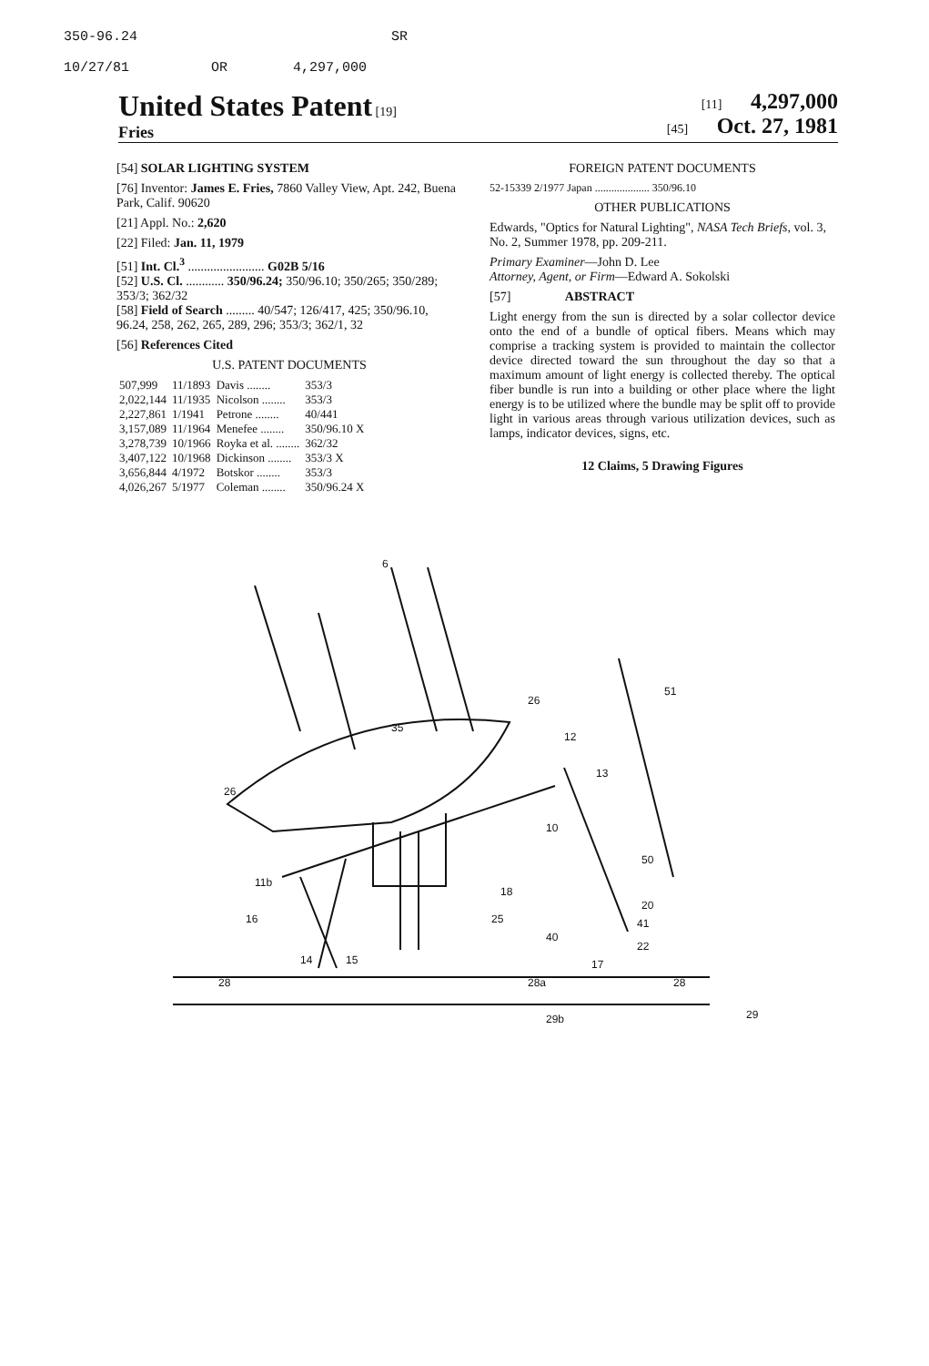350-96.24 SR
10/27/81 OR 4,297,000
United States Patent [19]
Fries
[11] 4,297,000
[45] Oct. 27, 1981
[54] SOLAR LIGHTING SYSTEM
[76] Inventor: James E. Fries, 7860 Valley View, Apt. 242, Buena Park, Calif. 90620
[21] Appl. No.: 2,620
[22] Filed: Jan. 11, 1979
[51] Int. Cl.<sup>3</sup> ........................ G02B 5/16
[52] U.S. Cl. ............ 350/96.24; 350/96.10; 350/265; 350/289; 353/3; 362/32
[58] Field of Search ......... 40/547; 126/417, 425; 350/96.10, 96.24, 258, 262, 265, 289, 296; 353/3; 362/1, 32
[56] References Cited
U.S. PATENT DOCUMENTS
| 507,999 | 11/1893 | Davis ........ | 353/3 |
| 2,022,144 | 11/1935 | Nicolson ........ | 353/3 |
| 2,227,861 | 1/1941 | Petrone ........ | 40/441 |
| 3,157,089 | 11/1964 | Menefee ........ | 350/96.10 X |
| 3,278,739 | 10/1966 | Royka et al. ........ | 362/32 |
| 3,407,122 | 10/1968 | Dickinson ........ | 353/3 X |
| 3,656,844 | 4/1972 | Botskor ........ | 353/3 |
| 4,026,267 | 5/1977 | Coleman ........ | 350/96.24 X |
FOREIGN PATENT DOCUMENTS
52-15339 2/1977 Japan .................... 350/96.10
OTHER PUBLICATIONS
Edwards, "Optics for Natural Lighting", NASA Tech Briefs, vol. 3, No. 2, Summer 1978, pp. 209-211.
Primary Examiner—John D. Lee
Attorney, Agent, or Firm—Edward A. Sokolski
[57] ABSTRACT
Light energy from the sun is directed by a solar collector device onto the end of a bundle of optical fibers. Means which may comprise a tracking system is provided to maintain the collector device directed toward the sun throughout the day so that a maximum amount of light energy is collected thereby. The optical fiber bundle is run into a building or other place where the light energy is to be utilized where the bundle may be split off to provide light in various areas through various utilization devices, such as lamps, indicator devices, signs, etc.
12 Claims, 5 Drawing Figures
6
26
35
12
26
51
13
10
50
20
41
22
40
28
28a
28
29b
29
14
15
16
18
25
11b
17